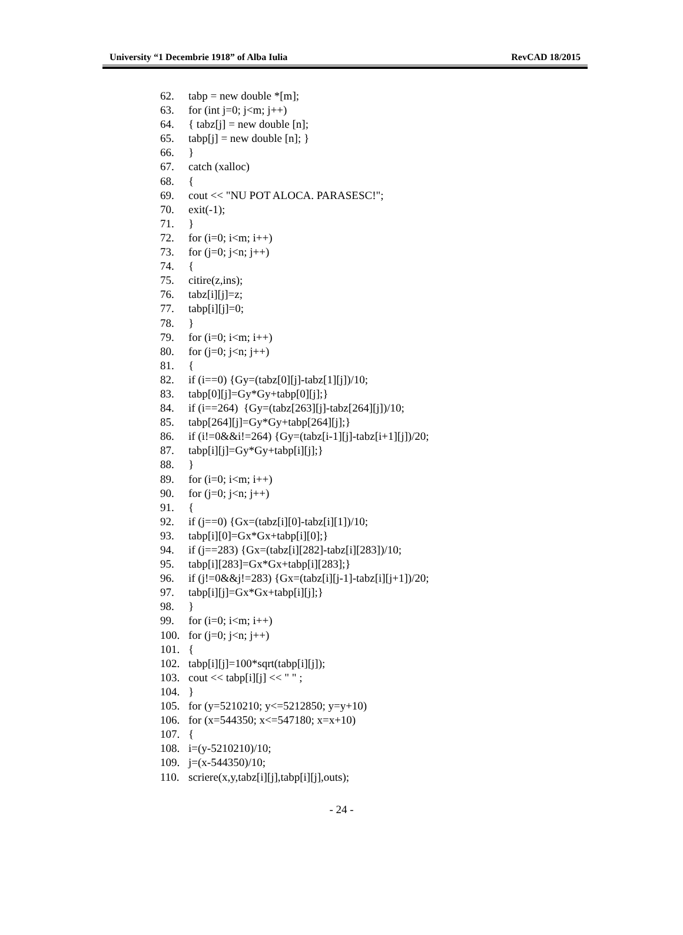University “1 Decembrie 1918” of Alba Iulia RevCAD 18/2015
62. tabp = new double *[m];
63. for (int j=0; j<m; j++)
64. { tabz[j] = new double [n];
65. tabp[j] = new double [n]; }
66. }
67. catch (xalloc)
68. {
69. cout << "NU POT ALOCA. PARASESC!";
70. exit(-1);
71. }
72. for (i=0; i<m; i++)
73. for (j=0; j<n; j++)
74. {
75. citire(z,ins);
76. tabz[i][j]=z;
77. tabp[i][j]=0;
78. }
79. for (i=0; i<m; i++)
80. for (j=0; j<n; j++)
81. {
82. if (i==0) {Gy=(tabz[0][j]-tabz[1][j])/10;
83. tabp[0][j]=Gy*Gy+tabp[0][j];}
84. if (i==264) {Gy=(tabz[263][j]-tabz[264][j])/10;
85. tabp[264][j]=Gy*Gy+tabp[264][j];}
86. if (i!=0&&i!=264) {Gy=(tabz[i-1][j]-tabz[i+1][j])/20;
87. tabp[i][j]=Gy*Gy+tabp[i][j];}
88. }
89. for (i=0; i<m; i++)
90. for (j=0; j<n; j++)
91. {
92. if (j==0) {Gx=(tabz[i][0]-tabz[i][1])/10;
93. tabp[i][0]=Gx*Gx+tabp[i][0];}
94. if (j==283) {Gx=(tabz[i][282]-tabz[i][283])/10;
95. tabp[i][283]=Gx*Gx+tabp[i][283];}
96. if (j!=0&&j!=283) {Gx=(tabz[i][j-1]-tabz[i][j+1])/20;
97. tabp[i][j]=Gx*Gx+tabp[i][j];}
98. }
99. for (i=0; i<m; i++)
100. for (j=0; j<n; j++)
101. {
102. tabp[i][j]=100*sqrt(tabp[i][j]);
103. cout << tabp[i][j] << " " ;
104. }
105. for (y=5210210; y<=5212850; y=y+10)
106. for (x=544350; x<=547180; x=x+10)
107. {
108. i=(y-5210210)/10;
109. j=(x-544350)/10;
110. scriere(x,y,tabz[i][j],tabp[i][j],outs);
- 24 -